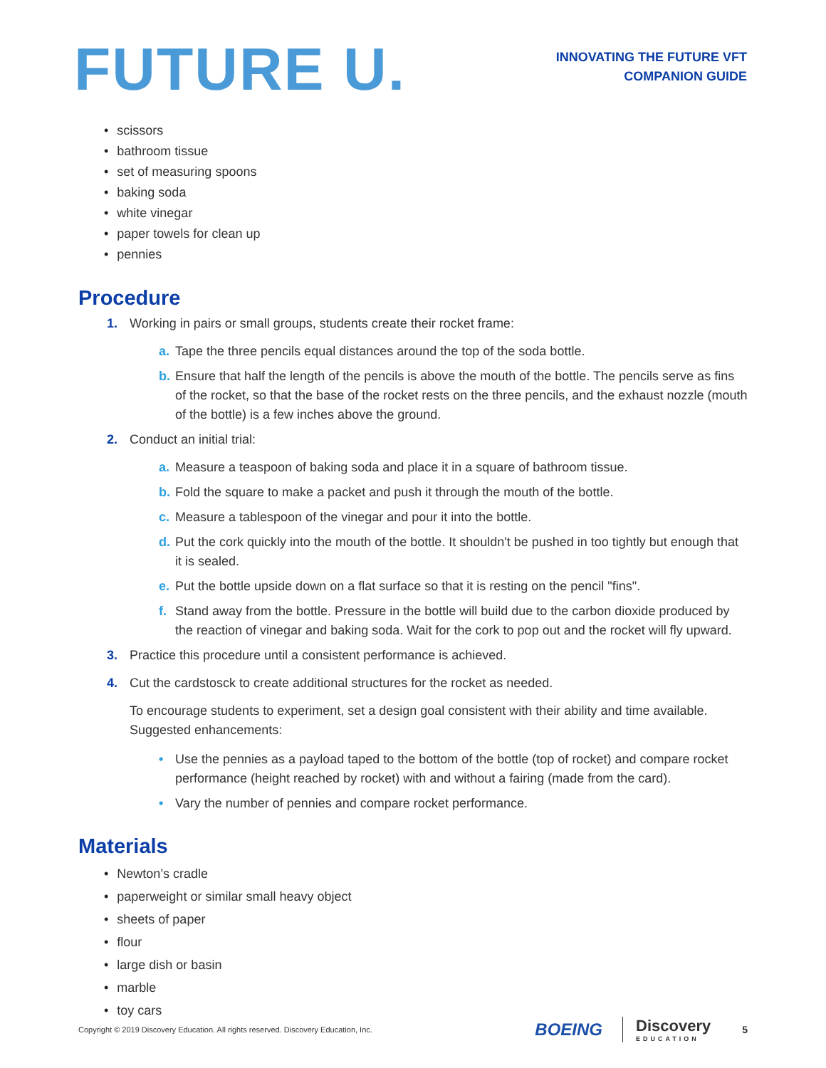FUTURE U.
INNOVATING THE FUTURE VFT
COMPANION GUIDE
• scissors
• bathroom tissue
• set of measuring spoons
• baking soda
• white vinegar
• paper towels for clean up
• pennies
Procedure
1. Working in pairs or small groups, students create their rocket frame:
a. Tape the three pencils equal distances around the top of the soda bottle.
b. Ensure that half the length of the pencils is above the mouth of the bottle. The pencils serve as fins of the rocket, so that the base of the rocket rests on the three pencils, and the exhaust nozzle (mouth of the bottle) is a few inches above the ground.
2. Conduct an initial trial:
a. Measure a teaspoon of baking soda and place it in a square of bathroom tissue.
b. Fold the square to make a packet and push it through the mouth of the bottle.
c. Measure a tablespoon of the vinegar and pour it into the bottle.
d. Put the cork quickly into the mouth of the bottle. It shouldn't be pushed in too tightly but enough that it is sealed.
e. Put the bottle upside down on a flat surface so that it is resting on the pencil "fins".
f. Stand away from the bottle. Pressure in the bottle will build due to the carbon dioxide produced by the reaction of vinegar and baking soda. Wait for the cork to pop out and the rocket will fly upward.
3. Practice this procedure until a consistent performance is achieved.
4. Cut the cardstosck to create additional structures for the rocket as needed.
To encourage students to experiment, set a design goal consistent with their ability and time available. Suggested enhancements:
• Use the pennies as a payload taped to the bottom of the bottle (top of rocket) and compare rocket performance (height reached by rocket) with and without a fairing (made from the card).
• Vary the number of pennies and compare rocket performance.
Materials
• Newton’s cradle
• paperweight or similar small heavy object
• sheets of paper
• flour
• large dish or basin
• marble
• toy cars
Copyright © 2019 Discovery Education. All rights reserved. Discovery Education, Inc.
BOEING
Discovery
EDUCATION
5